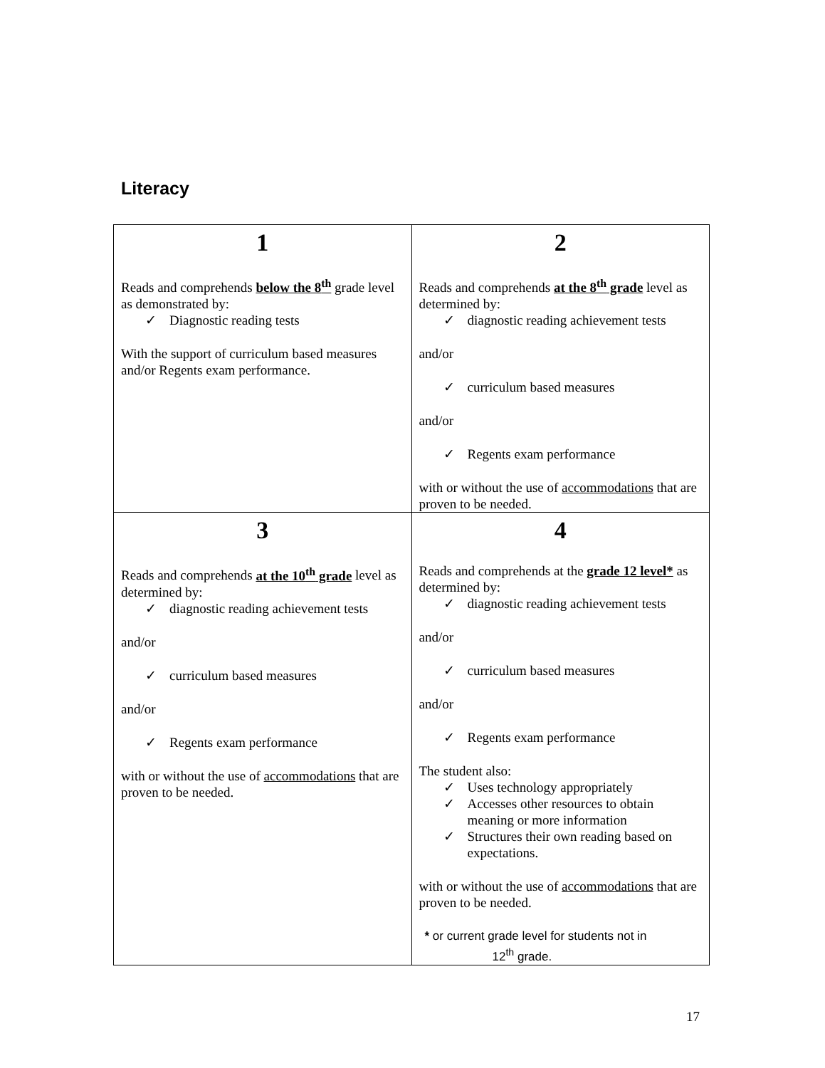Literacy
| 1 Reads and comprehends below the 8<sup>th</sup> grade level as demonstrated by: Diagnostic reading tests With the support of curriculum based measures and/or Regents exam performance. | 2 Reads and comprehends at the 8<sup>th</sup> grade level as determined by: diagnostic reading achievement tests and/or curriculum based measures and/or Regents exam performance with or without the use of accommodations that are proven to be needed. |
| 3 Reads and comprehends at the 10<sup>th</sup> grade level as determined by: diagnostic reading achievement tests and/or curriculum based measures and/or Regents exam performance with or without the use of accommodations that are proven to be needed. | 4 Reads and comprehends at the grade 12 level* as determined by: diagnostic reading achievement tests and/or curriculum based measures and/or Regents exam performance The student also: Uses technology appropriately Accesses other resources to obtain meaning or more information Structures their own reading based on expectations. with or without the use of accommodations that are proven to be needed. * or current grade level for students not in 12<sup>th</sup> grade. |
17